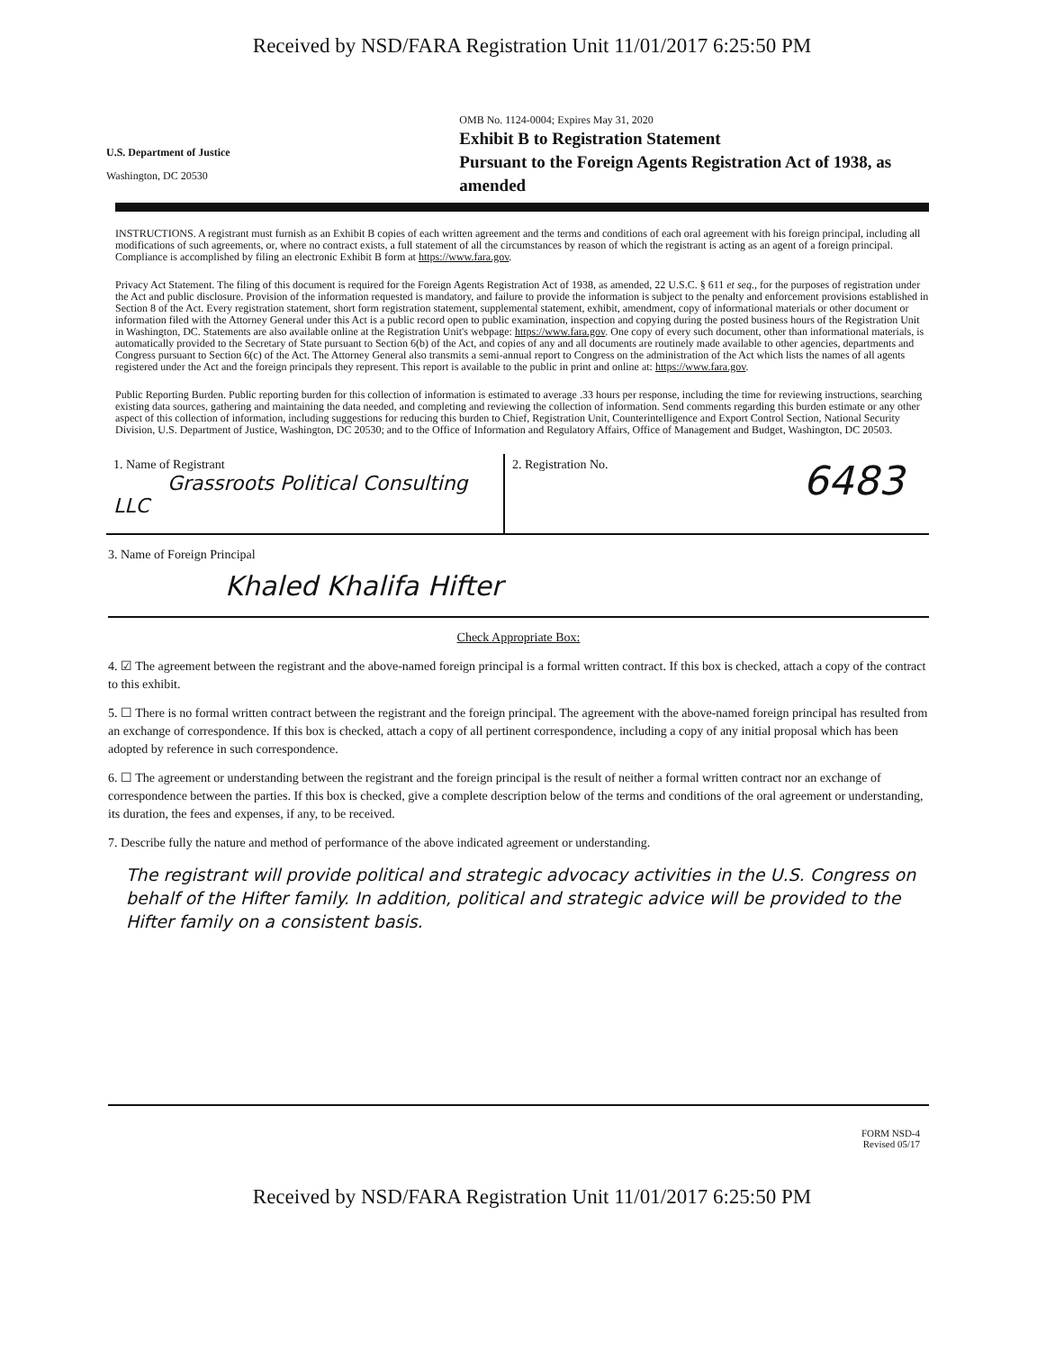Received by NSD/FARA Registration Unit 11/01/2017 6:25:50 PM
U.S. Department of Justice
Washington, DC 20530
OMB No. 1124-0004; Expires May 31, 2020
Exhibit B to Registration Statement
Pursuant to the Foreign Agents Registration Act of 1938, as amended
INSTRUCTIONS. A registrant must furnish as an Exhibit B copies of each written agreement and the terms and conditions of each oral agreement with his foreign principal, including all modifications of such agreements, or, where no contract exists, a full statement of all the circumstances by reason of which the registrant is acting as an agent of a foreign principal. Compliance is accomplished by filing an electronic Exhibit B form at https://www.fara.gov.
Privacy Act Statement. The filing of this document is required for the Foreign Agents Registration Act of 1938, as amended, 22 U.S.C. § 611 et seq., for the purposes of registration under the Act and public disclosure. Provision of the information requested is mandatory, and failure to provide the information is subject to the penalty and enforcement provisions established in Section 8 of the Act. Every registration statement, short form registration statement, supplemental statement, exhibit, amendment, copy of informational materials or other document or information filed with the Attorney General under this Act is a public record open to public examination, inspection and copying during the posted business hours of the Registration Unit in Washington, DC. Statements are also available online at the Registration Unit's webpage: https://www.fara.gov. One copy of every such document, other than informational materials, is automatically provided to the Secretary of State pursuant to Section 6(b) of the Act, and copies of any and all documents are routinely made available to other agencies, departments and Congress pursuant to Section 6(c) of the Act. The Attorney General also transmits a semi-annual report to Congress on the administration of the Act which lists the names of all agents registered under the Act and the foreign principals they represent. This report is available to the public in print and online at: https://www.fara.gov.
Public Reporting Burden. Public reporting burden for this collection of information is estimated to average .33 hours per response, including the time for reviewing instructions, searching existing data sources, gathering and maintaining the data needed, and completing and reviewing the collection of information. Send comments regarding this burden estimate or any other aspect of this collection of information, including suggestions for reducing this burden to Chief, Registration Unit, Counterintelligence and Export Control Section, National Security Division, U.S. Department of Justice, Washington, DC 20530; and to the Office of Information and Regulatory Affairs, Office of Management and Budget, Washington, DC 20503.
1. Name of Registrant
Grassroots Political Consulting LLC
2. Registration No. 6483
3. Name of Foreign Principal
Khaled Khalifa Hifter
Check Appropriate Box:
4. ☑ The agreement between the registrant and the above-named foreign principal is a formal written contract. If this box is checked, attach a copy of the contract to this exhibit.
5. ☐ There is no formal written contract between the registrant and the foreign principal. The agreement with the above-named foreign principal has resulted from an exchange of correspondence. If this box is checked, attach a copy of all pertinent correspondence, including a copy of any initial proposal which has been adopted by reference in such correspondence.
6. ☐ The agreement or understanding between the registrant and the foreign principal is the result of neither a formal written contract nor an exchange of correspondence between the parties. If this box is checked, give a complete description below of the terms and conditions of the oral agreement or understanding, its duration, the fees and expenses, if any, to be received.
7. Describe fully the nature and method of performance of the above indicated agreement or understanding.
The registrant will provide political and strategic advocacy activities in the U.S. Congress on behalf of the Hifter family. In addition, political and strategic advice will be provided to the Hifter family on a consistent basis.
FORM NSD-4
Revised 05/17
Received by NSD/FARA Registration Unit 11/01/2017 6:25:50 PM